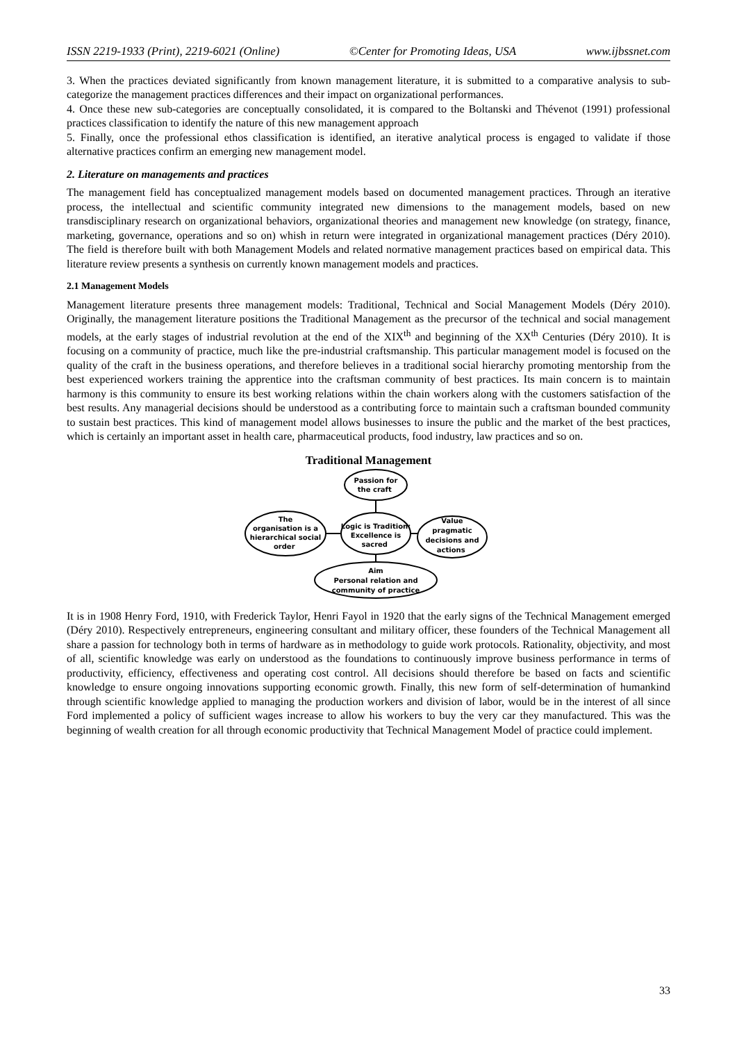ISSN 2219-1933 (Print), 2219-6021 (Online) ©Center for Promoting Ideas, USA www.ijbssnet.com
3. When the practices deviated significantly from known management literature, it is submitted to a comparative analysis to sub-categorize the management practices differences and their impact on organizational performances.
4. Once these new sub-categories are conceptually consolidated, it is compared to the Boltanski and Thévenot (1991) professional practices classification to identify the nature of this new management approach
5. Finally, once the professional ethos classification is identified, an iterative analytical process is engaged to validate if those alternative practices confirm an emerging new management model.
2. Literature on managements and practices
The management field has conceptualized management models based on documented management practices. Through an iterative process, the intellectual and scientific community integrated new dimensions to the management models, based on new transdisciplinary research on organizational behaviors, organizational theories and management new knowledge (on strategy, finance, marketing, governance, operations and so on) whish in return were integrated in organizational management practices (Déry 2010). The field is therefore built with both Management Models and related normative management practices based on empirical data. This literature review presents a synthesis on currently known management models and practices.
2.1 Management Models
Management literature presents three management models: Traditional, Technical and Social Management Models (Déry 2010). Originally, the management literature positions the Traditional Management as the precursor of the technical and social management models, at the early stages of industrial revolution at the end of the XIX<sup>th</sup> and beginning of the XX<sup>th</sup> Centuries (Déry 2010). It is focusing on a community of practice, much like the pre-industrial craftsmanship. This particular management model is focused on the quality of the craft in the business operations, and therefore believes in a traditional social hierarchy promoting mentorship from the best experienced workers training the apprentice into the craftsman community of best practices. Its main concern is to maintain harmony is this community to ensure its best working relations within the chain workers along with the customers satisfaction of the best results. Any managerial decisions should be understood as a contributing force to maintain such a craftsman bounded community to sustain best practices. This kind of management model allows businesses to insure the public and the market of the best practices, which is certainly an important asset in health care, pharmaceutical products, food industry, law practices and so on.
Traditional Management
Passion for the craft Logic is Tradition: Excellence is sacred The organisation is a hierarchical social order Value pragmatic decisions and actions Aim Personal relation and community of practice
It is in 1908 Henry Ford, 1910, with Frederick Taylor, Henri Fayol in 1920 that the early signs of the Technical Management emerged (Déry 2010). Respectively entrepreneurs, engineering consultant and military officer, these founders of the Technical Management all share a passion for technology both in terms of hardware as in methodology to guide work protocols. Rationality, objectivity, and most of all, scientific knowledge was early on understood as the foundations to continuously improve business performance in terms of productivity, efficiency, effectiveness and operating cost control. All decisions should therefore be based on facts and scientific knowledge to ensure ongoing innovations supporting economic growth. Finally, this new form of self-determination of humankind through scientific knowledge applied to managing the production workers and division of labor, would be in the interest of all since Ford implemented a policy of sufficient wages increase to allow his workers to buy the very car they manufactured. This was the beginning of wealth creation for all through economic productivity that Technical Management Model of practice could implement.
33